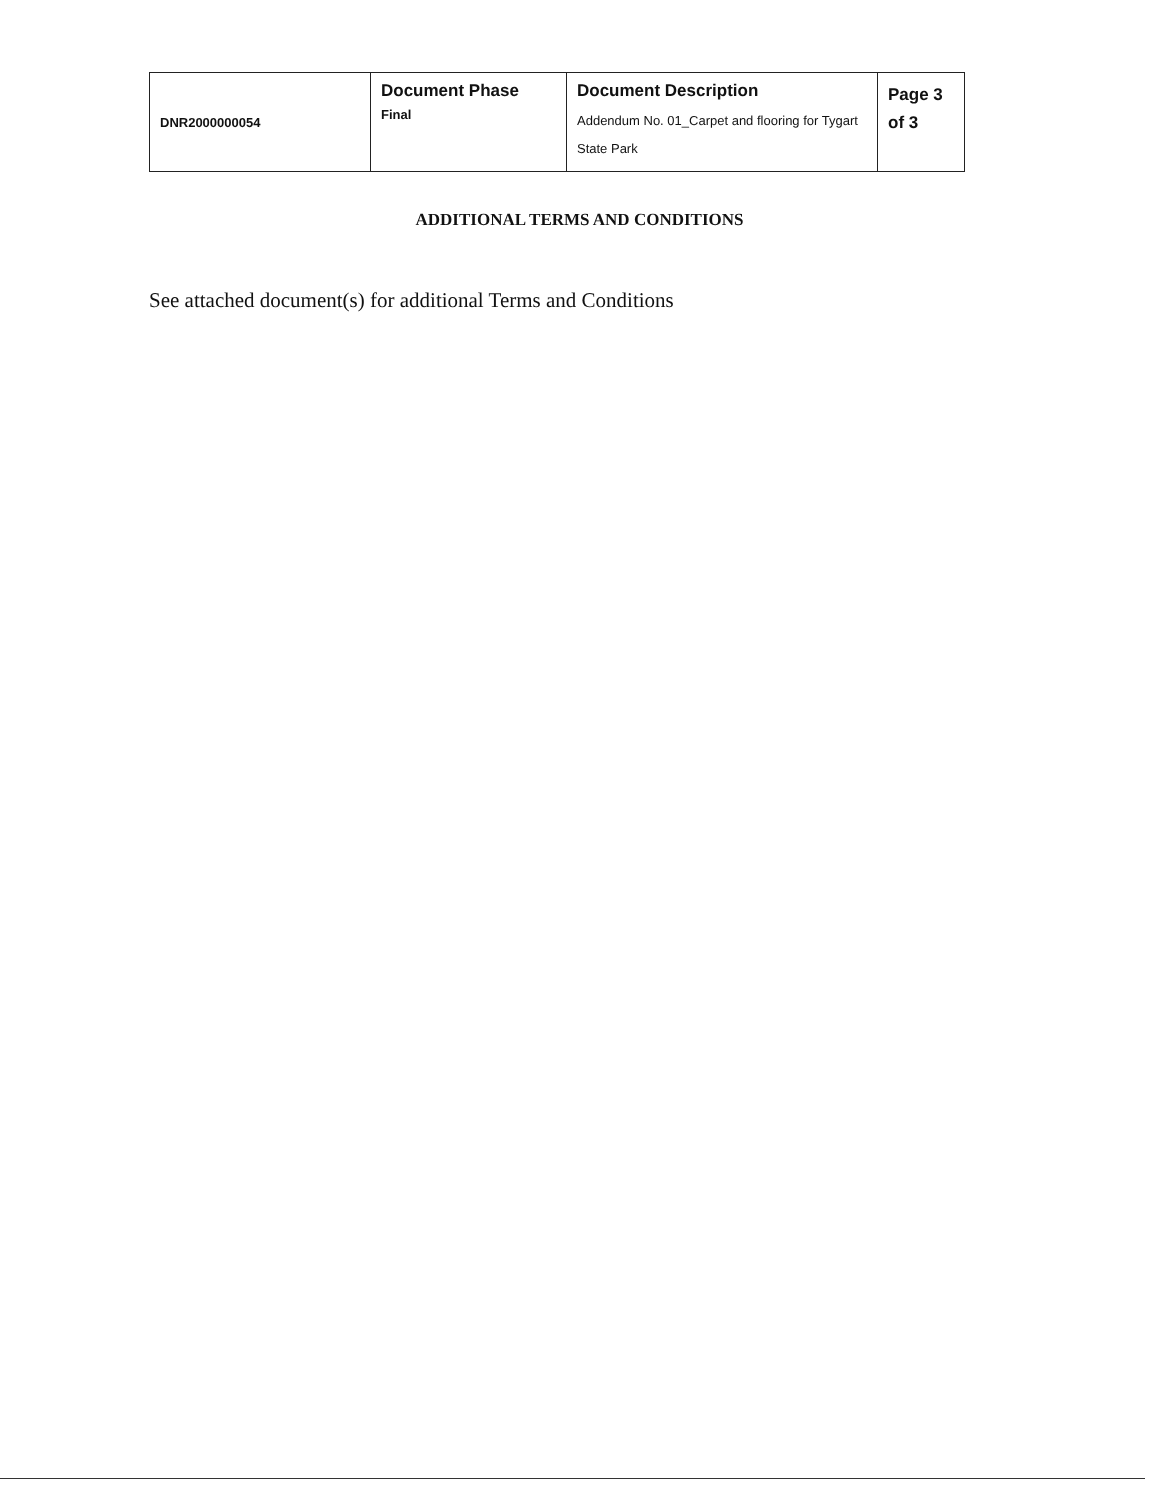| DNR2000000054 | Document Phase Final | Document Description Addendum No. 01_Carpet and flooring for Tygart State Park | Page 3 of 3 |
ADDITIONAL TERMS AND CONDITIONS
See attached document(s) for additional Terms and Conditions